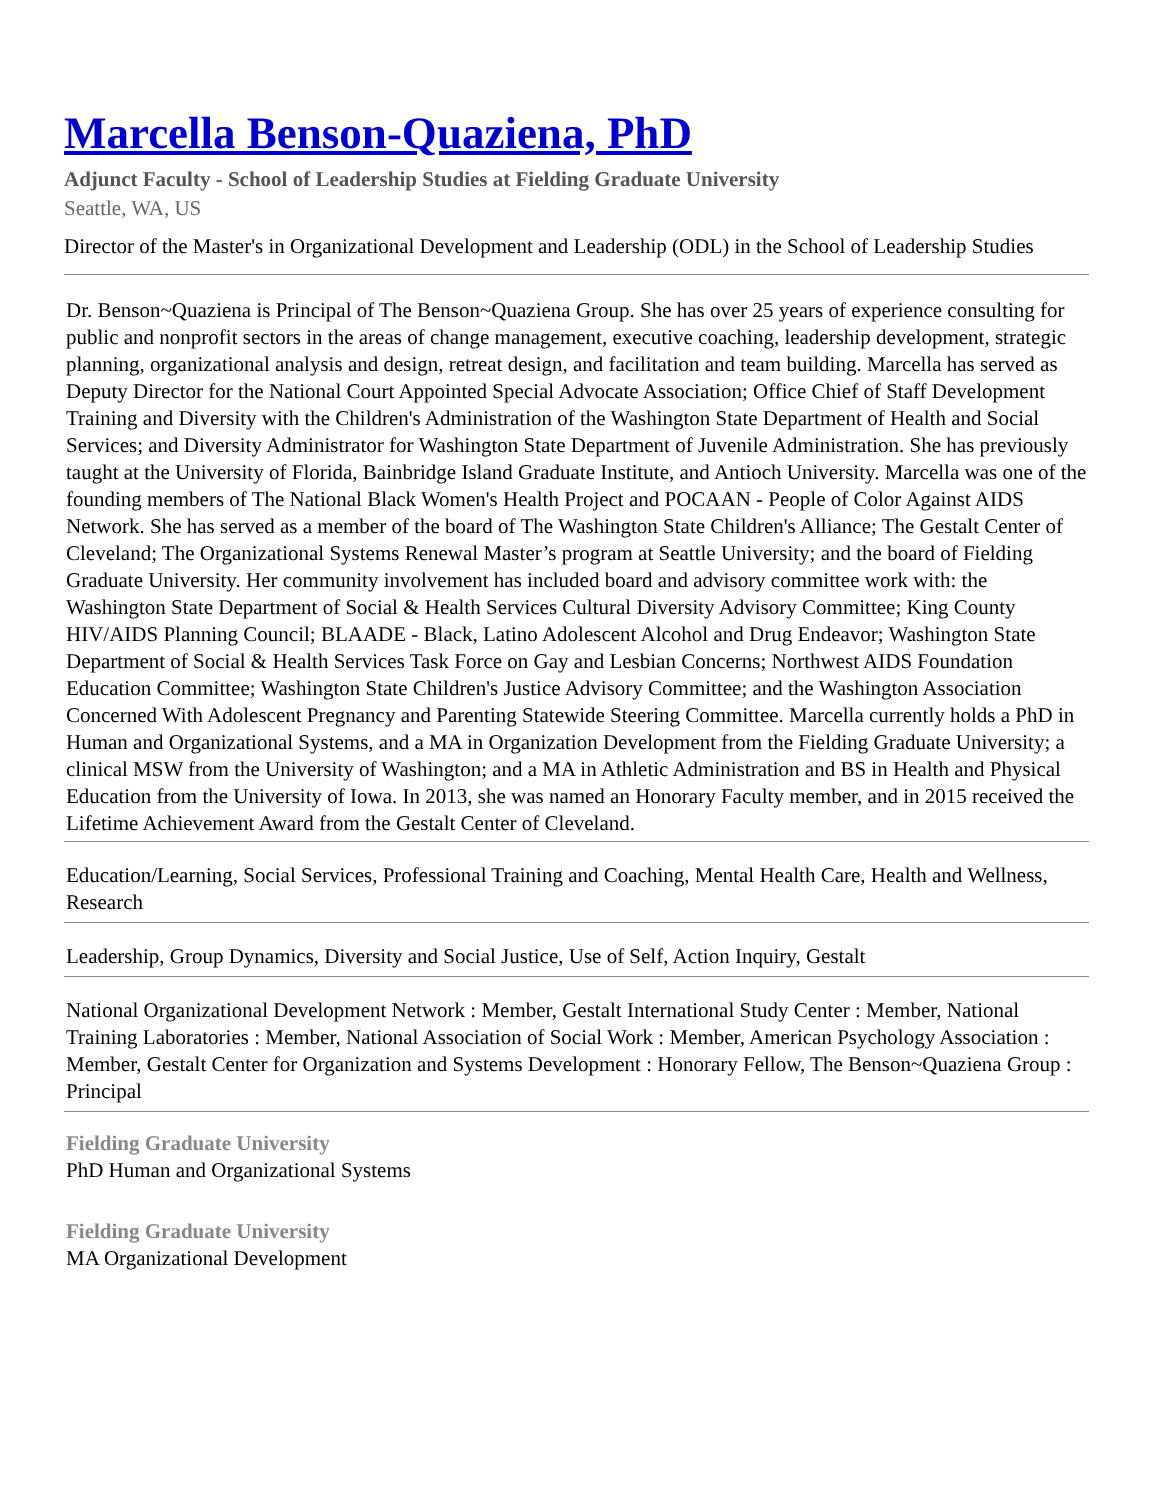Marcella Benson-Quaziena, PhD
Adjunct Faculty - School of Leadership Studies at Fielding Graduate University
Seattle, WA, US
Director of the Master's in Organizational Development and Leadership (ODL) in the School of Leadership Studies
Dr. Benson~Quaziena is Principal of The Benson~Quaziena Group. She has over 25 years of experience consulting for public and nonprofit sectors in the areas of change management, executive coaching, leadership development, strategic planning, organizational analysis and design, retreat design, and facilitation and team building. Marcella has served as Deputy Director for the National Court Appointed Special Advocate Association; Office Chief of Staff Development Training and Diversity with the Children's Administration of the Washington State Department of Health and Social Services; and Diversity Administrator for Washington State Department of Juvenile Administration. She has previously taught at the University of Florida, Bainbridge Island Graduate Institute, and Antioch University. Marcella was one of the founding members of The National Black Women's Health Project and POCAAN - People of Color Against AIDS Network. She has served as a member of the board of The Washington State Children's Alliance; The Gestalt Center of Cleveland; The Organizational Systems Renewal Master’s program at Seattle University; and the board of Fielding Graduate University. Her community involvement has included board and advisory committee work with: the Washington State Department of Social & Health Services Cultural Diversity Advisory Committee; King County HIV/AIDS Planning Council; BLAADE - Black, Latino Adolescent Alcohol and Drug Endeavor; Washington State Department of Social & Health Services Task Force on Gay and Lesbian Concerns; Northwest AIDS Foundation Education Committee; Washington State Children's Justice Advisory Committee; and the Washington Association Concerned With Adolescent Pregnancy and Parenting Statewide Steering Committee. Marcella currently holds a PhD in Human and Organizational Systems, and a MA in Organization Development from the Fielding Graduate University; a clinical MSW from the University of Washington; and a MA in Athletic Administration and BS in Health and Physical Education from the University of Iowa. In 2013, she was named an Honorary Faculty member, and in 2015 received the Lifetime Achievement Award from the Gestalt Center of Cleveland.
Education/Learning, Social Services, Professional Training and Coaching, Mental Health Care, Health and Wellness, Research
Leadership, Group Dynamics, Diversity and Social Justice, Use of Self, Action Inquiry, Gestalt
National Organizational Development Network : Member, Gestalt International Study Center : Member, National Training Laboratories : Member, National Association of Social Work : Member, American Psychology Association : Member, Gestalt Center for Organization and Systems Development : Honorary Fellow, The Benson~Quaziena Group : Principal
Fielding Graduate University
PhD Human and Organizational Systems
Fielding Graduate University
MA Organizational Development